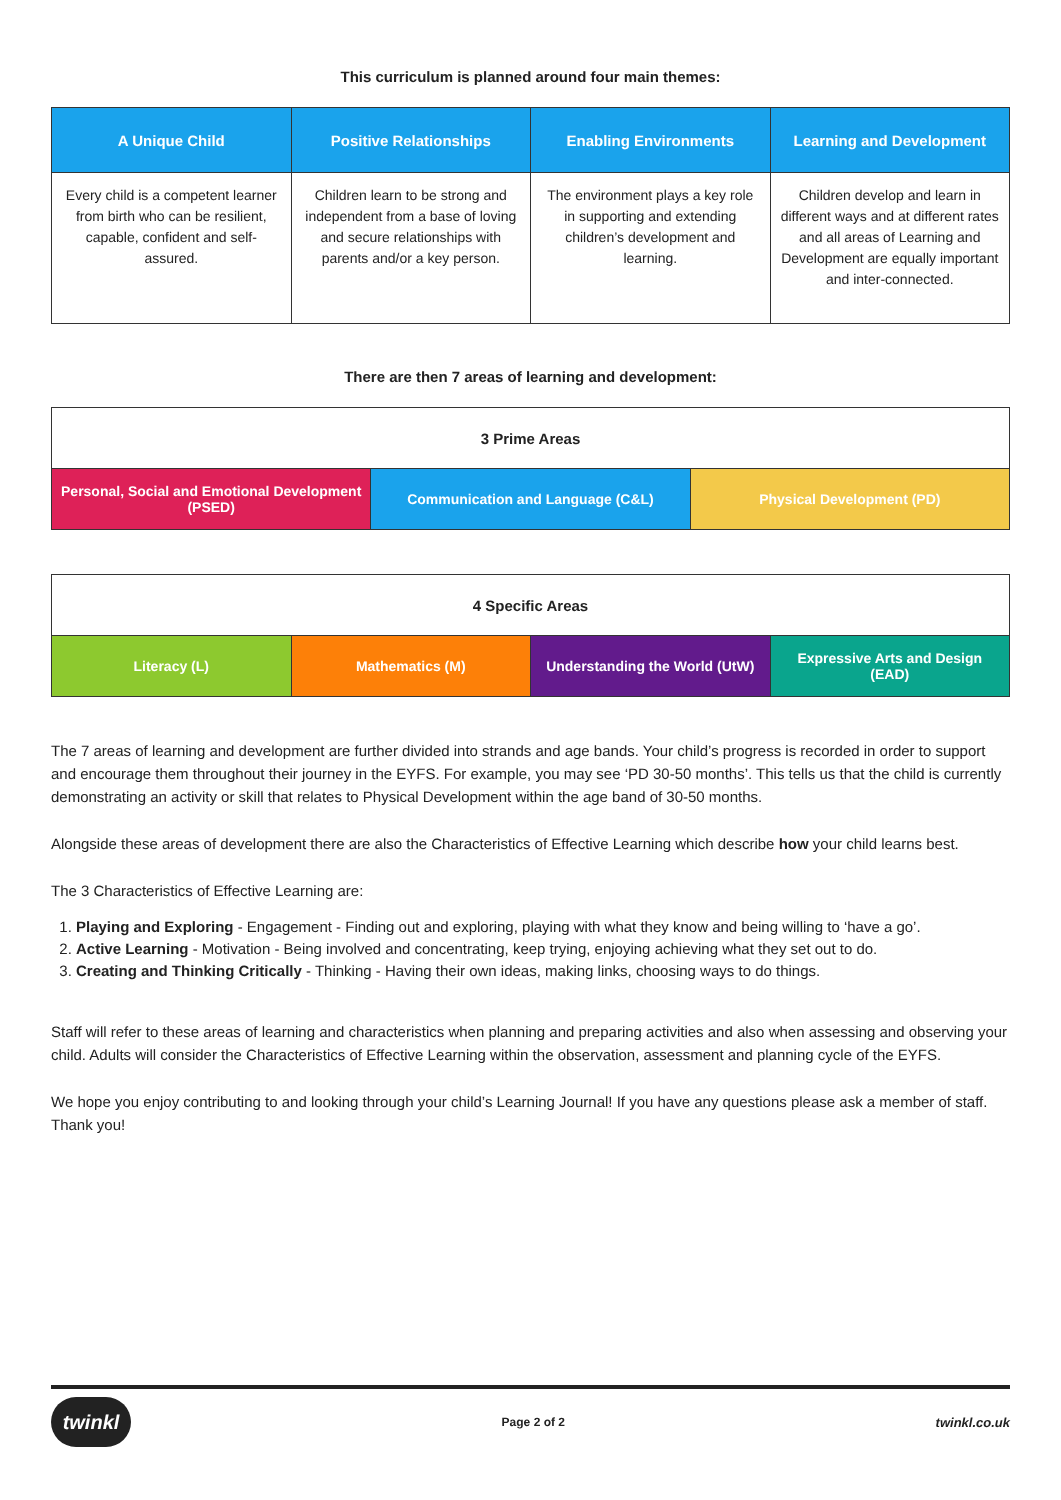This curriculum is planned around four main themes:
| A Unique Child | Positive Relationships | Enabling Environments | Learning and Development |
| --- | --- | --- | --- |
| Every child is a competent learner from birth who can be resilient, capable, confident and self-assured. | Children learn to be strong and independent from a base of loving and secure relationships with parents and/or a key person. | The environment plays a key role in supporting and extending children’s development and learning. | Children develop and learn in different ways and at different rates and all areas of Learning and Development are equally important and inter-connected. |
There are then 7 areas of learning and development:
| 3 Prime Areas | | |
| Personal, Social and Emotional Development (PSED) | Communication and Language (C&L) | Physical Development (PD) |
| 4 Specific Areas | | | |
| Literacy (L) | Mathematics (M) | Understanding the World (UtW) | Expressive Arts and Design (EAD) |
The 7 areas of learning and development are further divided into strands and age bands. Your child’s progress is recorded in order to support and encourage them throughout their journey in the EYFS. For example, you may see ‘PD 30-50 months’. This tells us that the child is currently demonstrating an activity or skill that relates to Physical Development within the age band of 30-50 months.
Alongside these areas of development there are also the Characteristics of Effective Learning which describe how your child learns best.
The 3 Characteristics of Effective Learning are:
1. Playing and Exploring - Engagement - Finding out and exploring, playing with what they know and being willing to ‘have a go’.
2. Active Learning - Motivation - Being involved and concentrating, keep trying, enjoying achieving what they set out to do.
3. Creating and Thinking Critically - Thinking - Having their own ideas, making links, choosing ways to do things.
Staff will refer to these areas of learning and characteristics when planning and preparing activities and also when assessing and observing your child. Adults will consider the Characteristics of Effective Learning within the observation, assessment and planning cycle of the EYFS.
We hope you enjoy contributing to and looking through your child’s Learning Journal! If you have any questions please ask a member of staff. Thank you!
twinkl
Page 2 of 2 twinkl.co.uk